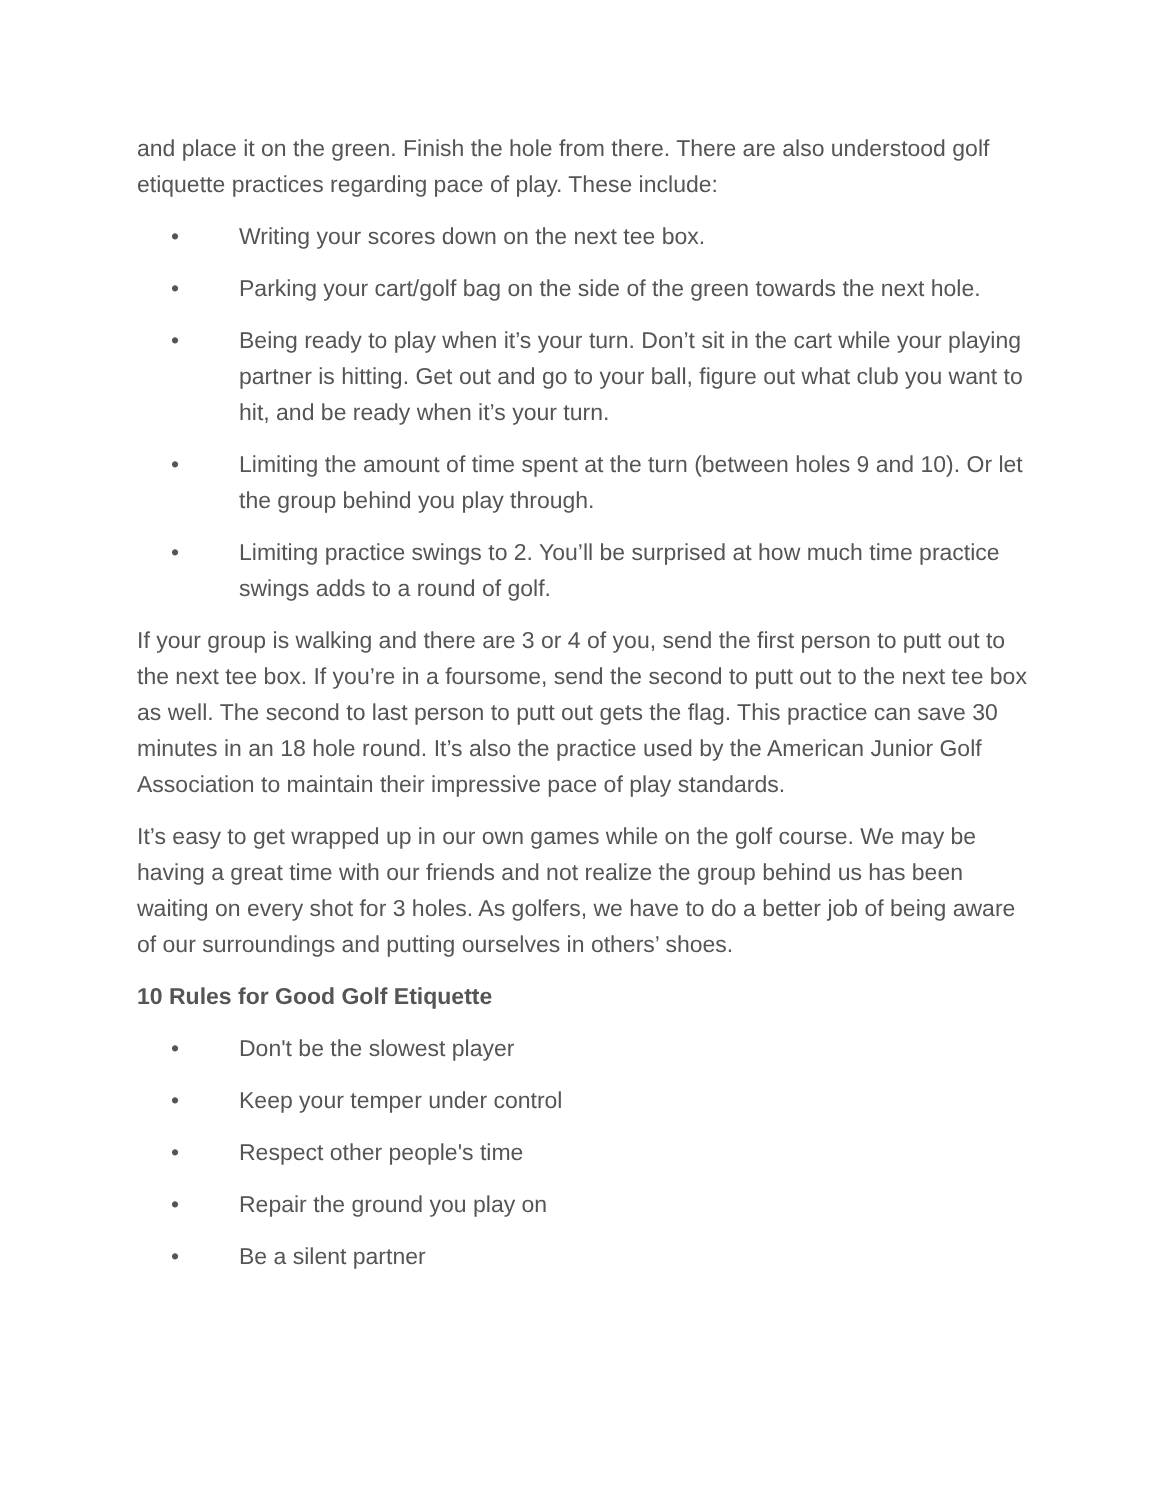and place it on the green. Finish the hole from there. There are also understood golf etiquette practices regarding pace of play. These include:
• Writing your scores down on the next tee box.
• Parking your cart/golf bag on the side of the green towards the next hole.
• Being ready to play when it’s your turn. Don’t sit in the cart while your playing partner is hitting. Get out and go to your ball, figure out what club you want to hit, and be ready when it’s your turn.
• Limiting the amount of time spent at the turn (between holes 9 and 10). Or let the group behind you play through.
• Limiting practice swings to 2. You’ll be surprised at how much time practice swings adds to a round of golf.
If your group is walking and there are 3 or 4 of you, send the first person to putt out to the next tee box. If you’re in a foursome, send the second to putt out to the next tee box as well. The second to last person to putt out gets the flag. This practice can save 30 minutes in an 18 hole round. It’s also the practice used by the American Junior Golf Association to maintain their impressive pace of play standards.
It’s easy to get wrapped up in our own games while on the golf course. We may be having a great time with our friends and not realize the group behind us has been waiting on every shot for 3 holes. As golfers, we have to do a better job of being aware of our surroundings and putting ourselves in others’ shoes.
10 Rules for Good Golf Etiquette
• Don't be the slowest player
• Keep your temper under control
• Respect other people's time
• Repair the ground you play on
• Be a silent partner